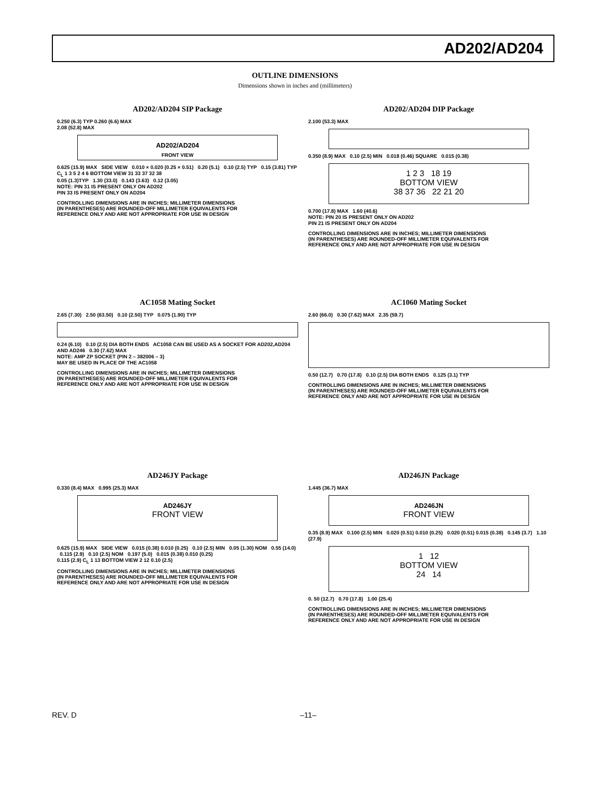AD202/AD204
OUTLINE DIMENSIONS
Dimensions shown in inches and (millimeters)
AD202/AD204 SIP Package
0.250 (6.3) TYP 0.260 (6.6) MAX
2.08 (52.8) MAX
AD202/AD204
FRONT VIEW
0.625 (15.9) MAX SIDE VIEW 0.010 × 0.020 (0.25 × 0.51) 0.20 (5.1) 0.10 (2.5) TYP 0.15 (3.81) TYP
C<sub>L</sub> 1 3 5 2 4 6 BOTTOM VIEW 31 33 37 32 38
0.05 (1.3)TYP 1.30 (33.0) 0.143 (3.63) 0.12 (3.05)
NOTE: PIN 31 IS PRESENT ONLY ON AD202
PIN 33 IS PRESENT ONLY ON AD204
CONTROLLING DIMENSIONS ARE IN INCHES; MILLIMETER DIMENSIONS
(IN PARENTHESES) ARE ROUNDED-OFF MILLIMETER EQUIVALENTS FOR
REFERENCE ONLY AND ARE NOT APPROPRIATE FOR USE IN DESIGN
AD202/AD204 DIP Package
2.100 (53.3) MAX
0.350 (8.9) MAX 0.10 (2.5) MIN 0.018 (0.46) SQUARE 0.015 (0.38)
1 2 3 18 19
BOTTOM VIEW
38 37 36 22 21 20
0.700 (17.8) MAX 1.60 (40.6)
NOTE: PIN 20 IS PRESENT ONLY ON AD202
PIN 21 IS PRESENT ONLY ON AD204
CONTROLLING DIMENSIONS ARE IN INCHES; MILLIMETER DIMENSIONS
(IN PARENTHESES) ARE ROUNDED-OFF MILLIMETER EQUIVALENTS FOR
REFERENCE ONLY AND ARE NOT APPROPRIATE FOR USE IN DESIGN
AC1058 Mating Socket
2.65 (7.30) 2.50 (63.50) 0.10 (2.50) TYP 0.075 (1.90) TYP
0.24 (6.10) 0.10 (2.5) DIA BOTH ENDS AC1058 CAN BE USED AS A SOCKET FOR AD202,AD204 AND AD246 0.30 (7.62) MAX
NOTE: AMP ZP SOCKET (PIN 2 – 382006 – 3)
MAY BE USED IN PLACE OF THE AC1058
CONTROLLING DIMENSIONS ARE IN INCHES; MILLIMETER DIMENSIONS
(IN PARENTHESES) ARE ROUNDED-OFF MILLIMETER EQUIVALENTS FOR
REFERENCE ONLY AND ARE NOT APPROPRIATE FOR USE IN DESIGN
AC1060 Mating Socket
2.60 (66.0) 0.30 (7.62) MAX 2.35 (59.7)
0.50 (12.7) 0.70 (17.8) 0.10 (2.5) DIA BOTH ENDS 0.125 (3.1) TYP
CONTROLLING DIMENSIONS ARE IN INCHES; MILLIMETER DIMENSIONS
(IN PARENTHESES) ARE ROUNDED-OFF MILLIMETER EQUIVALENTS FOR
REFERENCE ONLY AND ARE NOT APPROPRIATE FOR USE IN DESIGN
AD246JY Package
0.330 (8.4) MAX 0.995 (25.3) MAX
AD246JY
FRONT VIEW
0.625 (15.9) MAX SIDE VIEW 0.015 (0.38) 0.010 (0.25) 0.10 (2.5) MIN 0.05 (1.30) NOM 0.55 (14.0) 0.115 (2.9) 0.10 (2.5) NOM 0.197 (5.0) 0.015 (0.38) 0.010 (0.25)
0.115 (2.9) C<sub>L</sub> 1 13 BOTTOM VIEW 2 12 0.10 (2.5)
CONTROLLING DIMENSIONS ARE IN INCHES; MILLIMETER DIMENSIONS
(IN PARENTHESES) ARE ROUNDED-OFF MILLIMETER EQUIVALENTS FOR
REFERENCE ONLY AND ARE NOT APPROPRIATE FOR USE IN DESIGN
AD246JN Package
1.445 (36.7) MAX
AD246JN
FRONT VIEW
0.35 (8.9) MAX 0.100 (2.5) MIN 0.020 (0.51) 0.010 (0.25) 0.020 (0.51) 0.015 (0.38) 0.145 (3.7) 1.10 (27.9)
1 12
BOTTOM VIEW
24 14
0. 50 (12.7) 0.70 (17.8) 1.00 (25.4)
CONTROLLING DIMENSIONS ARE IN INCHES; MILLIMETER DIMENSIONS
(IN PARENTHESES) ARE ROUNDED-OFF MILLIMETER EQUIVALENTS FOR
REFERENCE ONLY AND ARE NOT APPROPRIATE FOR USE IN DESIGN
REV. D –11–